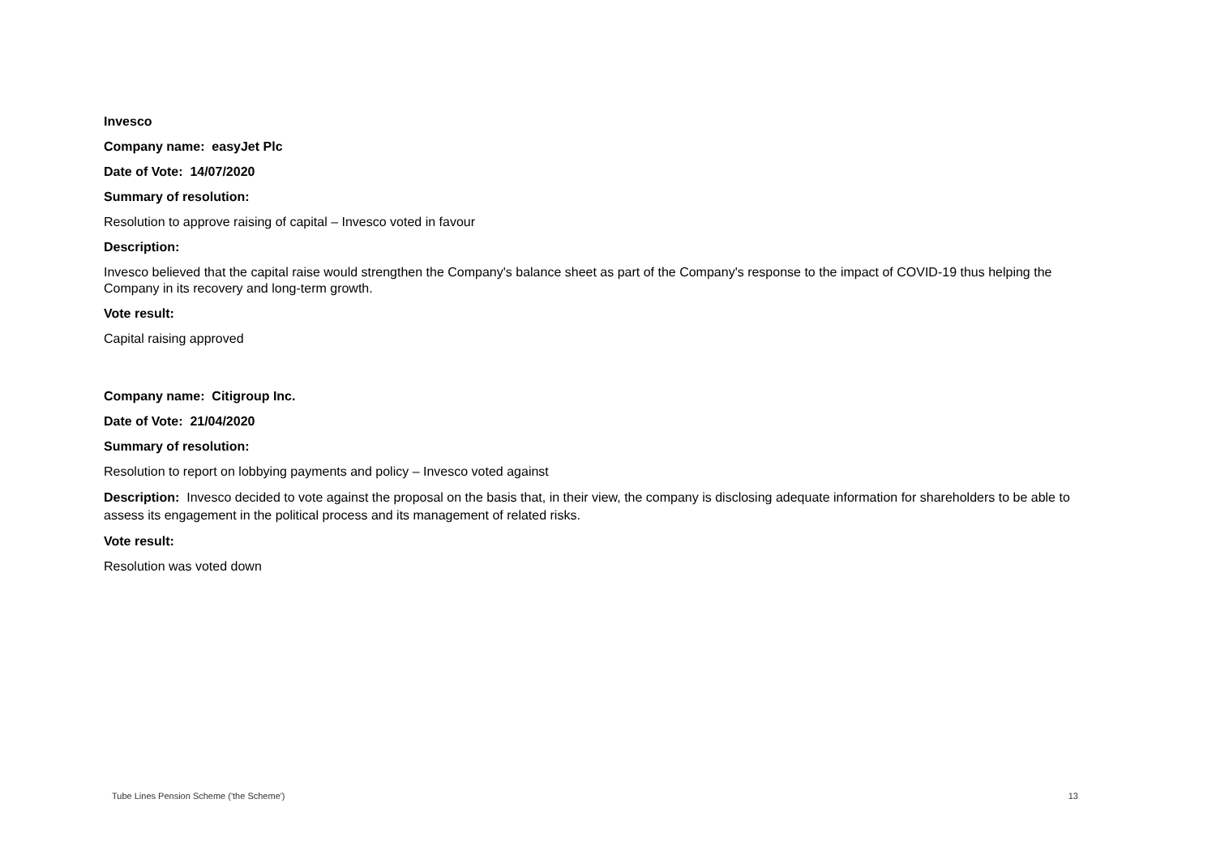Invesco
Company name: easyJet Plc
Date of Vote: 14/07/2020
Summary of resolution:
Resolution to approve raising of capital – Invesco voted in favour
Description:
Invesco believed that the capital raise would strengthen the Company's balance sheet as part of the Company's response to the impact of COVID-19 thus helping the Company in its recovery and long-term growth.
Vote result:
Capital raising approved
Company name: Citigroup Inc.
Date of Vote: 21/04/2020
Summary of resolution:
Resolution to report on lobbying payments and policy – Invesco voted against
Description: Invesco decided to vote against the proposal on the basis that, in their view, the company is disclosing adequate information for shareholders to be able to assess its engagement in the political process and its management of related risks.
Vote result:
Resolution was voted down
Tube Lines Pension Scheme ('the Scheme') 13